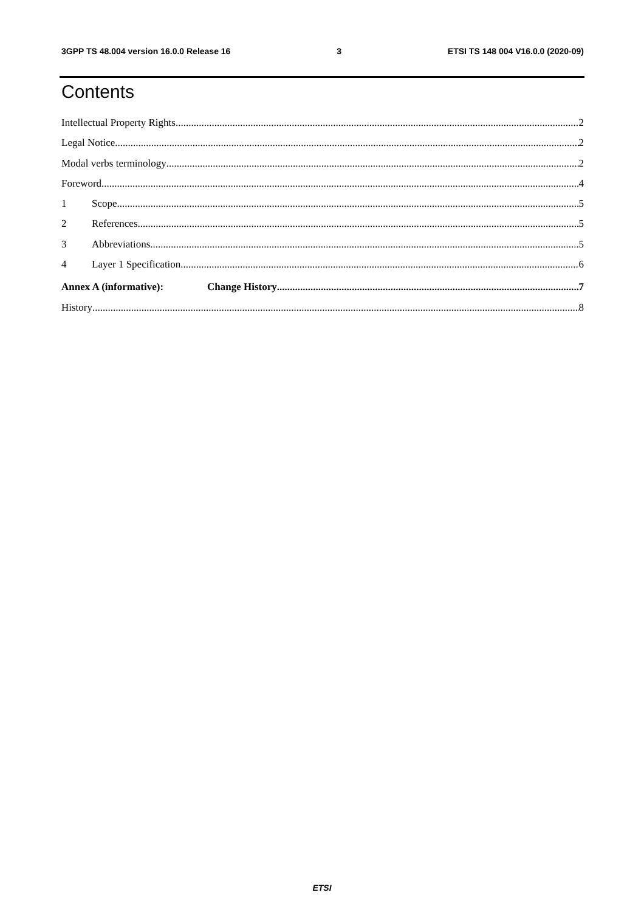3GPP TS 48.004 version 16.0.0 Release 16 3 ETSI TS 148 004 V16.0.0 (2020-09)
Contents
Intellectual Property Rights 2
Legal Notice 2
Modal verbs terminology 2
Foreword 4
1 Scope 5
2 References 5
3 Abbreviations 5
4 Layer 1 Specification 6
Annex A (informative): Change History 7
History 8
ETSI